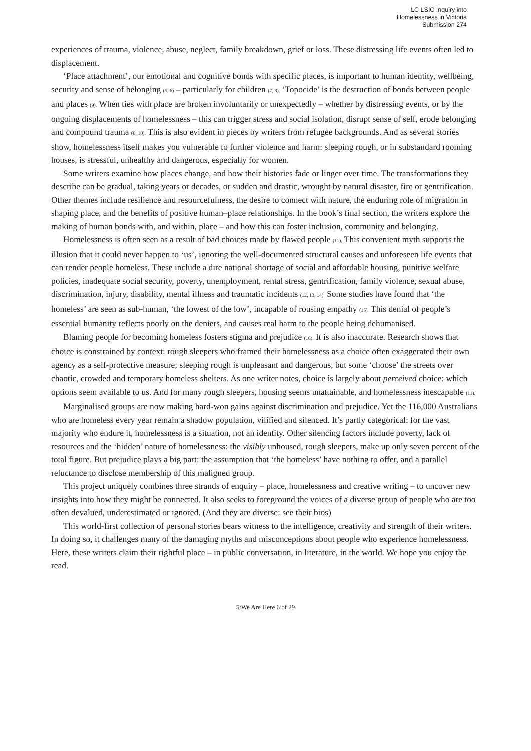LC LSIC Inquiry into
Homelessness in Victoria
Submission 274
experiences of trauma, violence, abuse, neglect, family breakdown, grief or loss. These distressing life events often led to displacement.
‘Place attachment’, our emotional and cognitive bonds with specific places, is important to human identity, wellbeing, security and sense of belonging (5, 6) – particularly for children (7, 8). ‘Topocide’ is the destruction of bonds between people and places (9). When ties with place are broken involuntarily or unexpectedly – whether by distressing events, or by the ongoing displacements of homelessness – this can trigger stress and social isolation, disrupt sense of self, erode belonging and compound trauma (6, 10). This is also evident in pieces by writers from refugee backgrounds. And as several stories show, homelessness itself makes you vulnerable to further violence and harm: sleeping rough, or in substandard rooming houses, is stressful, unhealthy and dangerous, especially for women.
Some writers examine how places change, and how their histories fade or linger over time. The transformations they describe can be gradual, taking years or decades, or sudden and drastic, wrought by natural disaster, fire or gentrification. Other themes include resilience and resourcefulness, the desire to connect with nature, the enduring role of migration in shaping place, and the benefits of positive human–place relationships. In the book’s final section, the writers explore the making of human bonds with, and within, place – and how this can foster inclusion, community and belonging.
Homelessness is often seen as a result of bad choices made by flawed people (11). This convenient myth supports the illusion that it could never happen to ‘us’, ignoring the well-documented structural causes and unforeseen life events that can render people homeless. These include a dire national shortage of social and affordable housing, punitive welfare policies, inadequate social security, poverty, unemployment, rental stress, gentrification, family violence, sexual abuse, discrimination, injury, disability, mental illness and traumatic incidents (12, 13, 14). Some studies have found that ‘the homeless’ are seen as sub-human, ‘the lowest of the low’, incapable of rousing empathy (15). This denial of people’s essential humanity reflects poorly on the deniers, and causes real harm to the people being dehumanised.
Blaming people for becoming homeless fosters stigma and prejudice (16). It is also inaccurate. Research shows that choice is constrained by context: rough sleepers who framed their homelessness as a choice often exaggerated their own agency as a self-protective measure; sleeping rough is unpleasant and dangerous, but some ‘choose’ the streets over chaotic, crowded and temporary homeless shelters. As one writer notes, choice is largely about perceived choice: which options seem available to us. And for many rough sleepers, housing seems unattainable, and homelessness inescapable (11).
Marginalised groups are now making hard-won gains against discrimination and prejudice. Yet the 116,000 Australians who are homeless every year remain a shadow population, vilified and silenced. It’s partly categorical: for the vast majority who endure it, homelessness is a situation, not an identity. Other silencing factors include poverty, lack of resources and the ‘hidden’ nature of homelessness: the visibly unhoused, rough sleepers, make up only seven percent of the total figure. But prejudice plays a big part: the assumption that ‘the homeless’ have nothing to offer, and a parallel reluctance to disclose membership of this maligned group.
This project uniquely combines three strands of enquiry – place, homelessness and creative writing – to uncover new insights into how they might be connected. It also seeks to foreground the voices of a diverse group of people who are too often devalued, underestimated or ignored. (And they are diverse: see their bios)
This world-first collection of personal stories bears witness to the intelligence, creativity and strength of their writers. In doing so, it challenges many of the damaging myths and misconceptions about people who experience homelessness. Here, these writers claim their rightful place – in public conversation, in literature, in the world. We hope you enjoy the read.
5/We Are Here 6 of 29